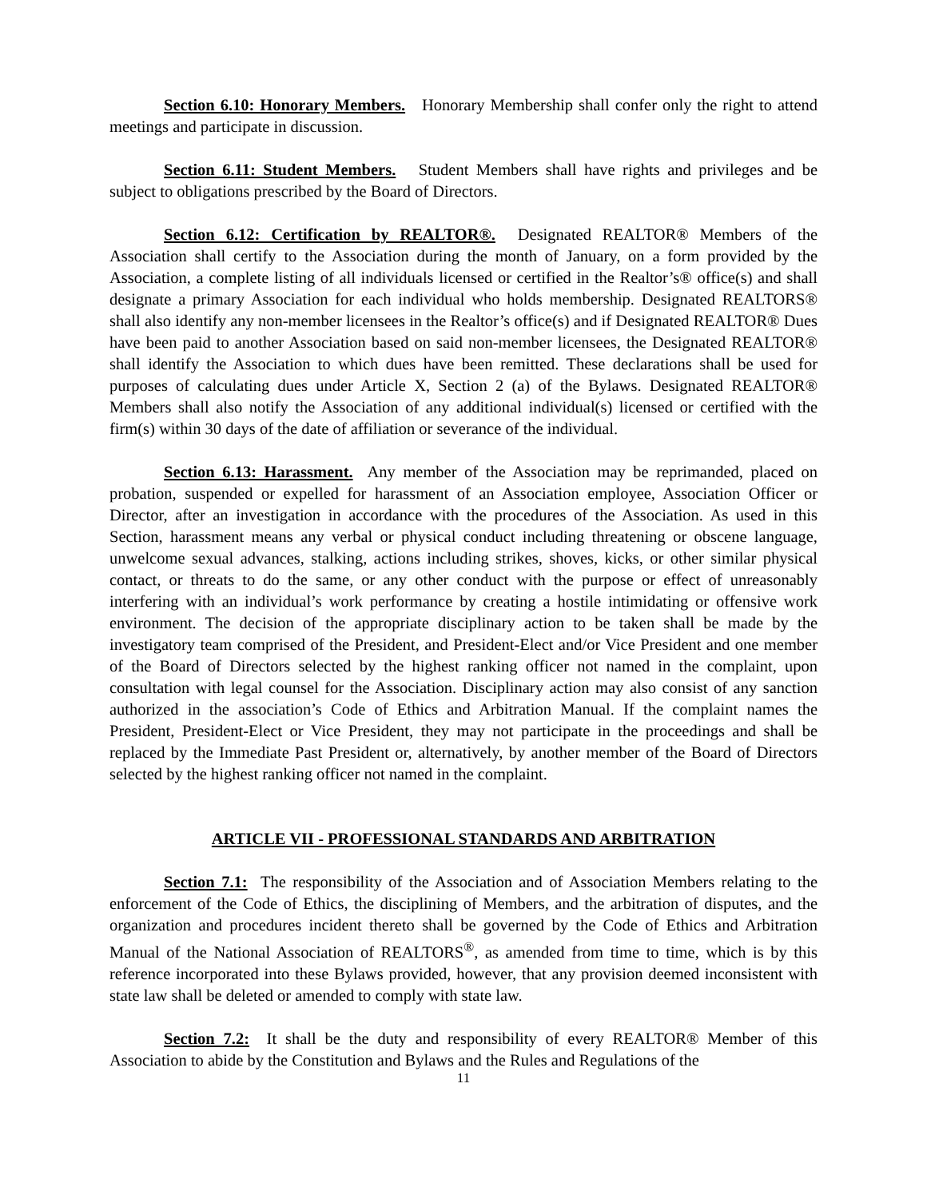Section 6.10: Honorary Members. Honorary Membership shall confer only the right to attend meetings and participate in discussion.
Section 6.11: Student Members. Student Members shall have rights and privileges and be subject to obligations prescribed by the Board of Directors.
Section 6.12: Certification by REALTOR®. Designated REALTOR® Members of the Association shall certify to the Association during the month of January, on a form provided by the Association, a complete listing of all individuals licensed or certified in the Realtor’s® office(s) and shall designate a primary Association for each individual who holds membership. Designated REALTORS® shall also identify any non-member licensees in the Realtor’s office(s) and if Designated REALTOR® Dues have been paid to another Association based on said non-member licensees, the Designated REALTOR® shall identify the Association to which dues have been remitted. These declarations shall be used for purposes of calculating dues under Article X, Section 2 (a) of the Bylaws. Designated REALTOR® Members shall also notify the Association of any additional individual(s) licensed or certified with the firm(s) within 30 days of the date of affiliation or severance of the individual.
Section 6.13: Harassment. Any member of the Association may be reprimanded, placed on probation, suspended or expelled for harassment of an Association employee, Association Officer or Director, after an investigation in accordance with the procedures of the Association. As used in this Section, harassment means any verbal or physical conduct including threatening or obscene language, unwelcome sexual advances, stalking, actions including strikes, shoves, kicks, or other similar physical contact, or threats to do the same, or any other conduct with the purpose or effect of unreasonably interfering with an individual’s work performance by creating a hostile intimidating or offensive work environment. The decision of the appropriate disciplinary action to be taken shall be made by the investigatory team comprised of the President, and President-Elect and/or Vice President and one member of the Board of Directors selected by the highest ranking officer not named in the complaint, upon consultation with legal counsel for the Association. Disciplinary action may also consist of any sanction authorized in the association’s Code of Ethics and Arbitration Manual. If the complaint names the President, President-Elect or Vice President, they may not participate in the proceedings and shall be replaced by the Immediate Past President or, alternatively, by another member of the Board of Directors selected by the highest ranking officer not named in the complaint.
ARTICLE VII - PROFESSIONAL STANDARDS AND ARBITRATION
Section 7.1: The responsibility of the Association and of Association Members relating to the enforcement of the Code of Ethics, the disciplining of Members, and the arbitration of disputes, and the organization and procedures incident thereto shall be governed by the Code of Ethics and Arbitration Manual of the National Association of REALTORS<sup>®</sup>, as amended from time to time, which is by this reference incorporated into these Bylaws provided, however, that any provision deemed inconsistent with state law shall be deleted or amended to comply with state law.
Section 7.2: It shall be the duty and responsibility of every REALTOR® Member of this Association to abide by the Constitution and Bylaws and the Rules and Regulations of the
11